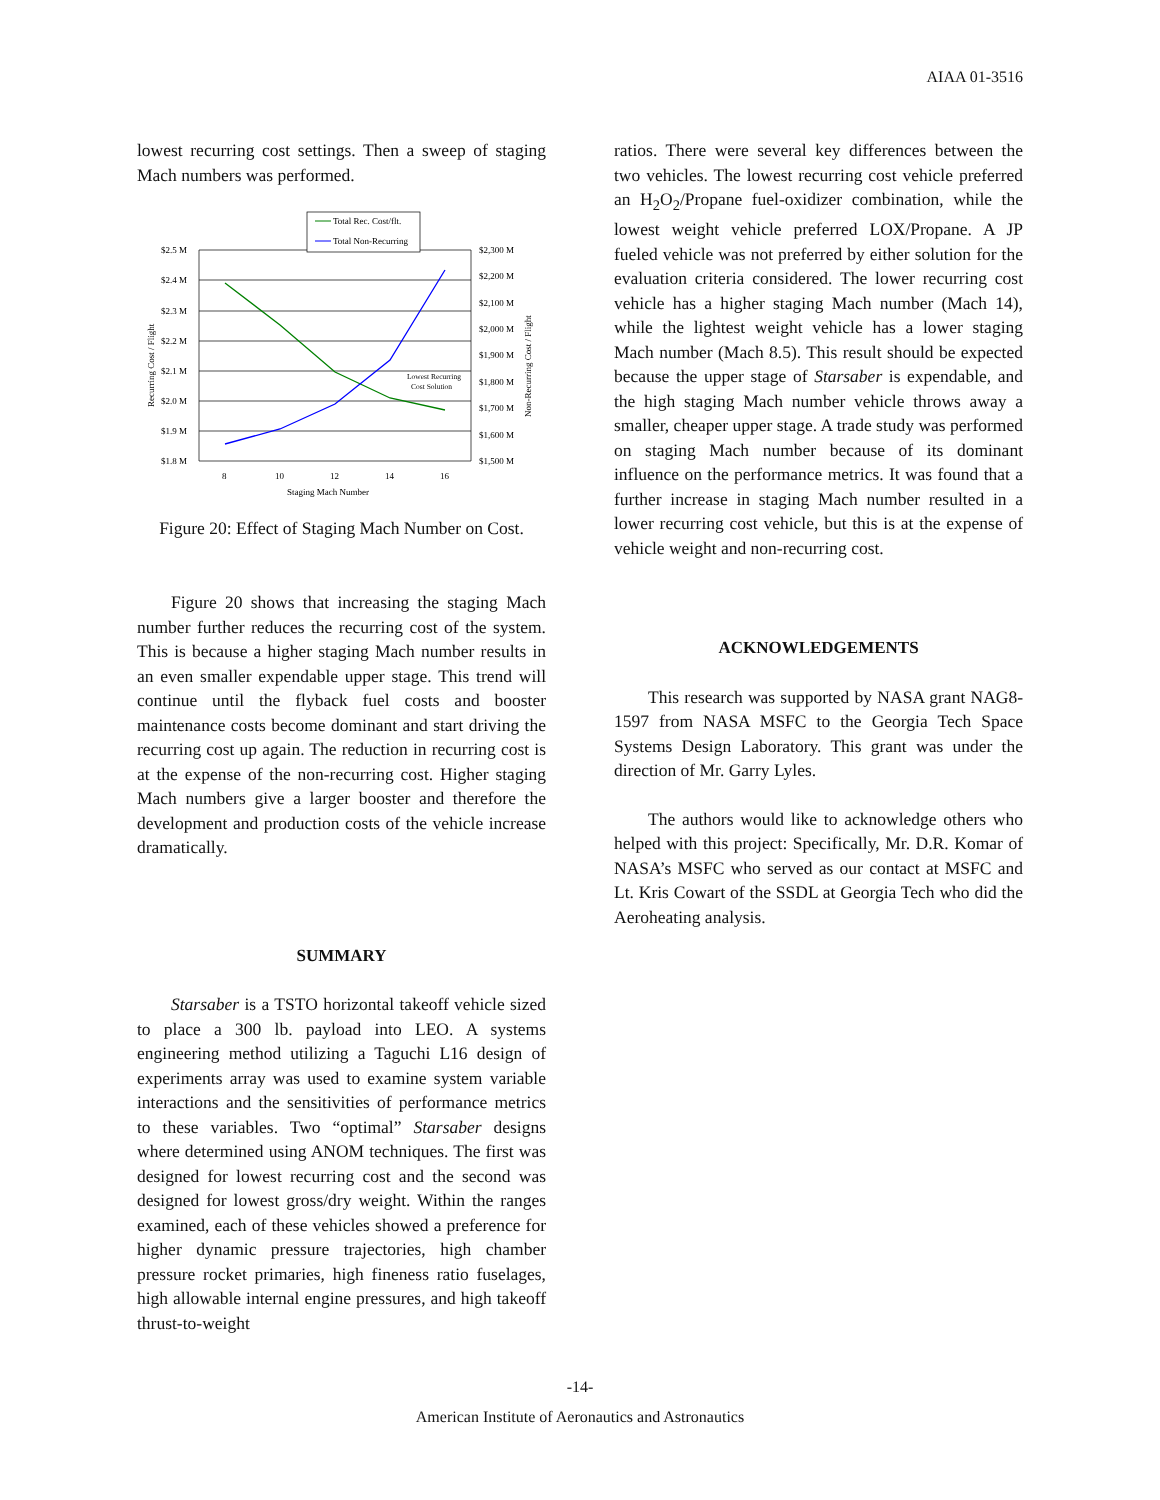AIAA 01-3516
lowest recurring cost settings. Then a sweep of staging Mach numbers was performed.
Total Rec. Cost/flt.
Total Non-Recurring
$2.5 M
$2.4 M
$2.3 M
$2.2 M
$2.1 M
$2.0 M
$1.9 M
$1.8 M
$2,300 M
$2,200 M
$2,100 M
$2,000 M
$1,900 M
$1,800 M
$1,700 M
$1,600 M
$1,500 M
8
10
12
14
16
Staging Mach Number
Lowest Recurring
Cost Solution
Recurring Cost / Flight
Non-Recurring Cost / Flight
Figure 20: Effect of Staging Mach Number on Cost.
Figure 20 shows that increasing the staging Mach number further reduces the recurring cost of the system. This is because a higher staging Mach number results in an even smaller expendable upper stage. This trend will continue until the flyback fuel costs and booster maintenance costs become dominant and start driving the recurring cost up again. The reduction in recurring cost is at the expense of the non-recurring cost. Higher staging Mach numbers give a larger booster and therefore the development and production costs of the vehicle increase dramatically.
SUMMARY
Starsaber is a TSTO horizontal takeoff vehicle sized to place a 300 lb. payload into LEO. A systems engineering method utilizing a Taguchi L16 design of experiments array was used to examine system variable interactions and the sensitivities of performance metrics to these variables. Two “optimal” Starsaber designs where determined using ANOM techniques. The first was designed for lowest recurring cost and the second was designed for lowest gross/dry weight. Within the ranges examined, each of these vehicles showed a preference for higher dynamic pressure trajectories, high chamber pressure rocket primaries, high fineness ratio fuselages, high allowable internal engine pressures, and high takeoff thrust-to-weight
ratios. There were several key differences between the two vehicles. The lowest recurring cost vehicle preferred an H<sub>2</sub>O<sub>2</sub>/Propane fuel-oxidizer combination, while the lowest weight vehicle preferred LOX/Propane. A JP fueled vehicle was not preferred by either solution for the evaluation criteria considered. The lower recurring cost vehicle has a higher staging Mach number (Mach 14), while the lightest weight vehicle has a lower staging Mach number (Mach 8.5). This result should be expected because the upper stage of Starsaber is expendable, and the high staging Mach number vehicle throws away a smaller, cheaper upper stage. A trade study was performed on staging Mach number because of its dominant influence on the performance metrics. It was found that a further increase in staging Mach number resulted in a lower recurring cost vehicle, but this is at the expense of vehicle weight and non-recurring cost.
ACKNOWLEDGEMENTS
This research was supported by NASA grant NAG8-1597 from NASA MSFC to the Georgia Tech Space Systems Design Laboratory. This grant was under the direction of Mr. Garry Lyles.
The authors would like to acknowledge others who helped with this project: Specifically, Mr. D.R. Komar of NASA’s MSFC who served as our contact at MSFC and Lt. Kris Cowart of the SSDL at Georgia Tech who did the Aeroheating analysis.
-14-
American Institute of Aeronautics and Astronautics